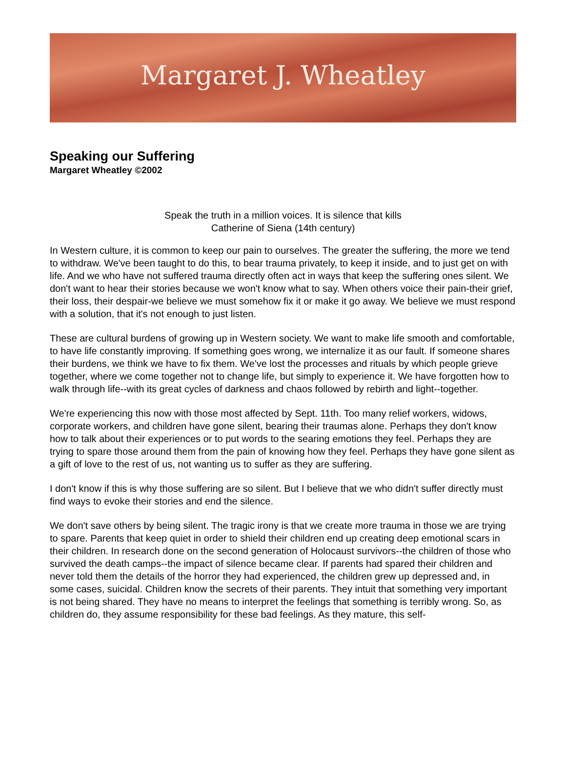Margaret J. Wheatley
Speaking our Suffering
Margaret Wheatley ©2002
Speak the truth in a million voices. It is silence that kills
Catherine of Siena (14th century)
In Western culture, it is common to keep our pain to ourselves. The greater the suffering, the more we tend to withdraw. We've been taught to do this, to bear trauma privately, to keep it inside, and to just get on with life. And we who have not suffered trauma directly often act in ways that keep the suffering ones silent. We don't want to hear their stories because we won't know what to say. When others voice their pain-their grief, their loss, their despair-we believe we must somehow fix it or make it go away. We believe we must respond with a solution, that it's not enough to just listen.
These are cultural burdens of growing up in Western society. We want to make life smooth and comfortable, to have life constantly improving. If something goes wrong, we internalize it as our fault. If someone shares their burdens, we think we have to fix them. We've lost the processes and rituals by which people grieve together, where we come together not to change life, but simply to experience it. We have forgotten how to walk through life--with its great cycles of darkness and chaos followed by rebirth and light--together.
We're experiencing this now with those most affected by Sept. 11th. Too many relief workers, widows, corporate workers, and children have gone silent, bearing their traumas alone. Perhaps they don't know how to talk about their experiences or to put words to the searing emotions they feel. Perhaps they are trying to spare those around them from the pain of knowing how they feel. Perhaps they have gone silent as a gift of love to the rest of us, not wanting us to suffer as they are suffering.
I don't know if this is why those suffering are so silent. But I believe that we who didn't suffer directly must find ways to evoke their stories and end the silence.
We don't save others by being silent. The tragic irony is that we create more trauma in those we are trying to spare. Parents that keep quiet in order to shield their children end up creating deep emotional scars in their children. In research done on the second generation of Holocaust survivors--the children of those who survived the death camps--the impact of silence became clear. If parents had spared their children and never told them the details of the horror they had experienced, the children grew up depressed and, in some cases, suicidal. Children know the secrets of their parents. They intuit that something very important is not being shared. They have no means to interpret the feelings that something is terribly wrong. So, as children do, they assume responsibility for these bad feelings. As they mature, this self-